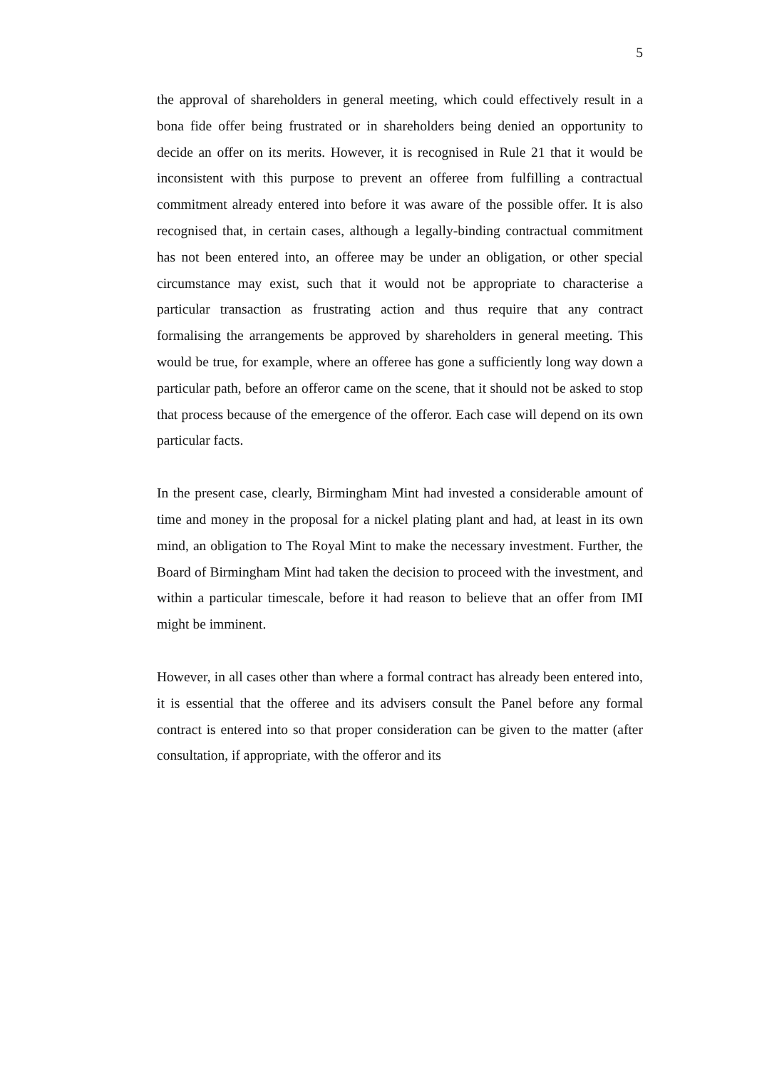5
the approval of shareholders in general meeting, which could effectively result in a bona fide offer being frustrated or in shareholders being denied an opportunity to decide an offer on its merits. However, it is recognised in Rule 21 that it would be inconsistent with this purpose to prevent an offeree from fulfilling a contractual commitment already entered into before it was aware of the possible offer. It is also recognised that, in certain cases, although a legally-binding contractual commitment has not been entered into, an offeree may be under an obligation, or other special circumstance may exist, such that it would not be appropriate to characterise a particular transaction as frustrating action and thus require that any contract formalising the arrangements be approved by shareholders in general meeting. This would be true, for example, where an offeree has gone a sufficiently long way down a particular path, before an offeror came on the scene, that it should not be asked to stop that process because of the emergence of the offeror. Each case will depend on its own particular facts.
In the present case, clearly, Birmingham Mint had invested a considerable amount of time and money in the proposal for a nickel plating plant and had, at least in its own mind, an obligation to The Royal Mint to make the necessary investment. Further, the Board of Birmingham Mint had taken the decision to proceed with the investment, and within a particular timescale, before it had reason to believe that an offer from IMI might be imminent.
However, in all cases other than where a formal contract has already been entered into, it is essential that the offeree and its advisers consult the Panel before any formal contract is entered into so that proper consideration can be given to the matter (after consultation, if appropriate, with the offeror and its